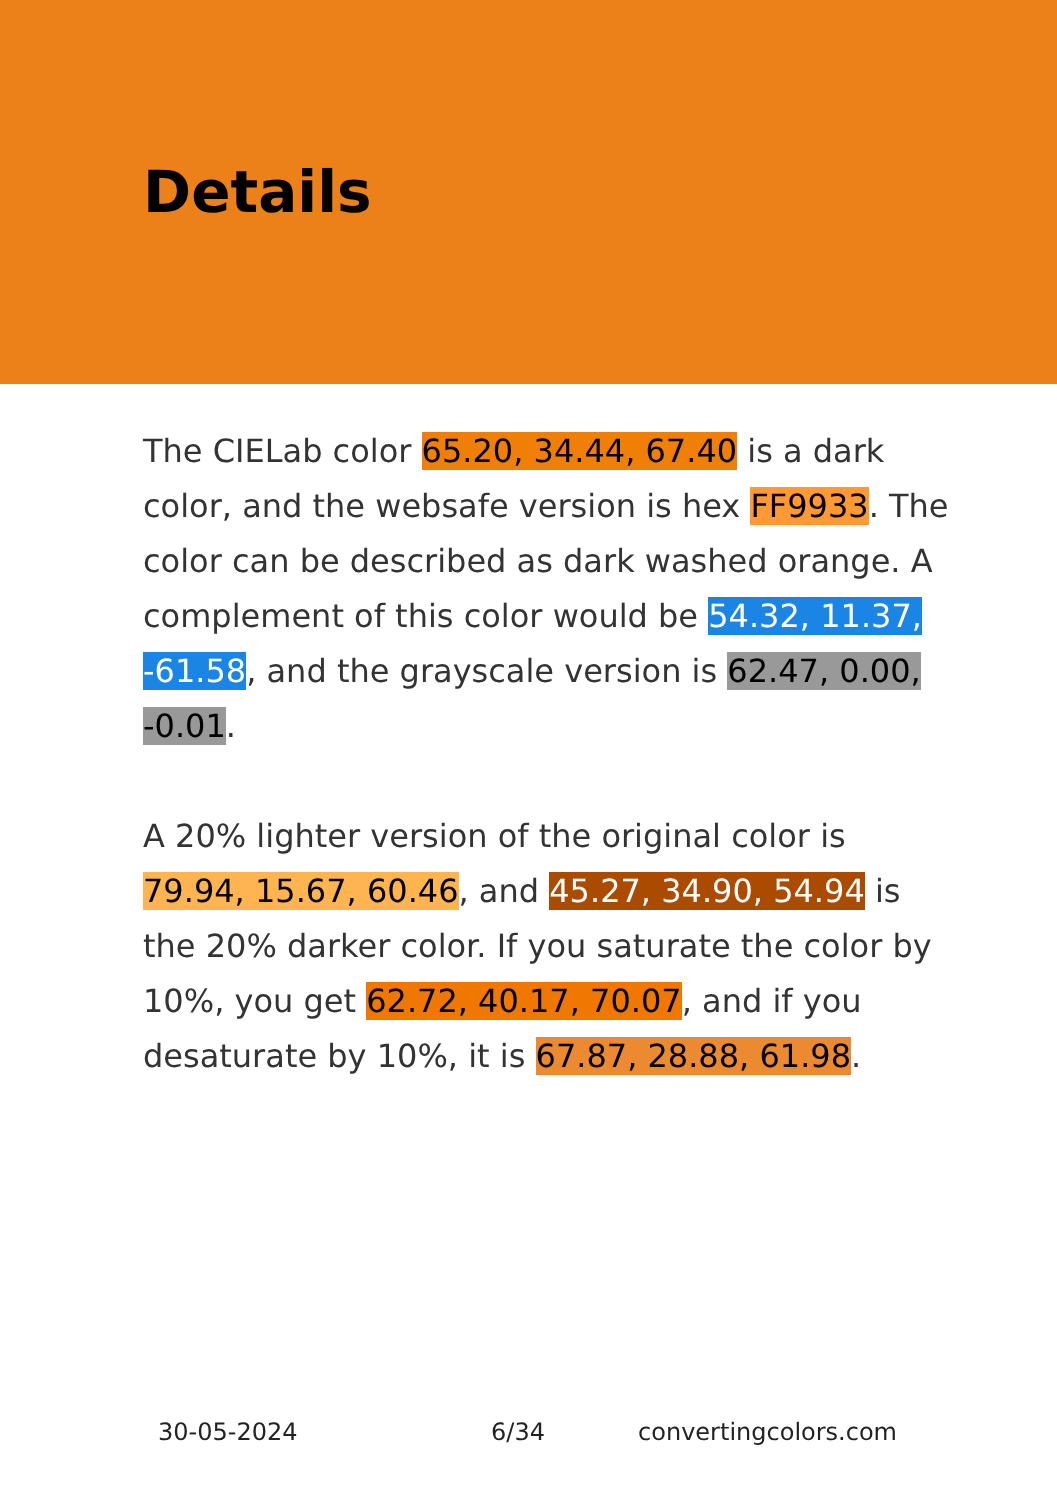Details
The CIELab color 65.20, 34.44, 67.40 is a dark color, and the websafe version is hex FF9933. The color can be described as dark washed orange. A complement of this color would be 54.32, 11.37, -61.58, and the grayscale version is 62.47, 0.00, -0.01.
A 20% lighter version of the original color is 79.94, 15.67, 60.46, and 45.27, 34.90, 54.94 is the 20% darker color. If you saturate the color by 10%, you get 62.72, 40.17, 70.07, and if you desaturate by 10%, it is 67.87, 28.88, 61.98.
30-05-2024 6/34 convertingcolors.com